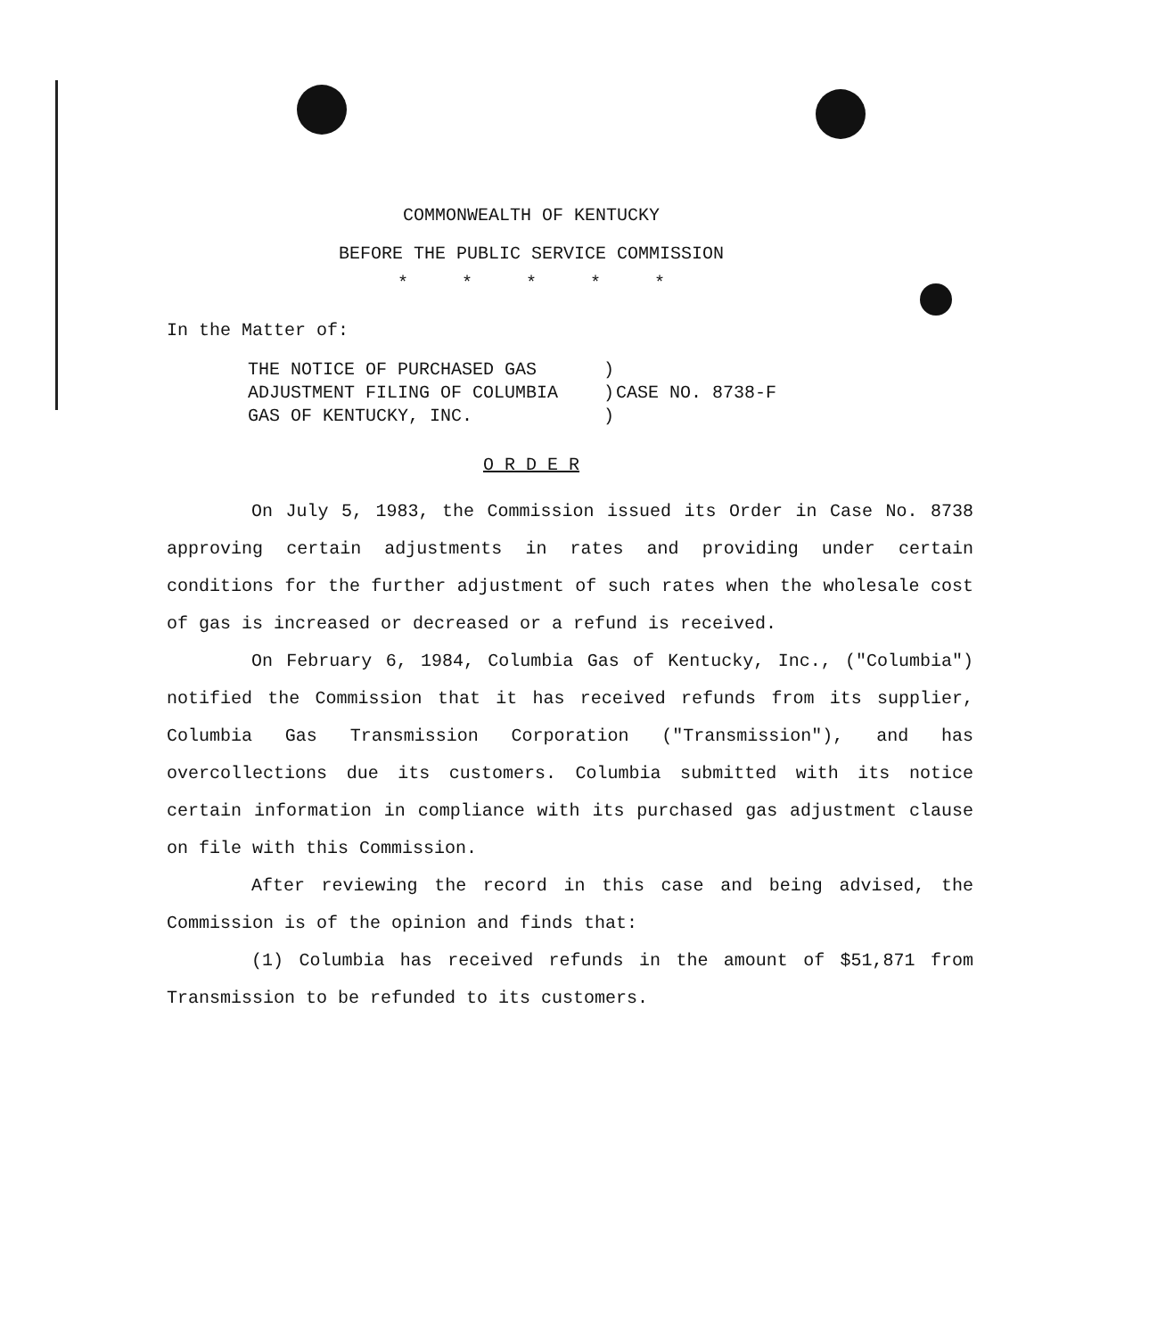COMMONWEALTH OF KENTUCKY
BEFORE THE PUBLIC SERVICE COMMISSION
* * * * *
In the Matter of:
| THE NOTICE OF PURCHASED GAS | ) | |
| ADJUSTMENT FILING OF COLUMBIA | ) | CASE NO. 8738-F |
| GAS OF KENTUCKY, INC. | ) | |
O R D E R
On July 5, 1983, the Commission issued its Order in Case No. 8738 approving certain adjustments in rates and providing under certain conditions for the further adjustment of such rates when the wholesale cost of gas is increased or decreased or a refund is received.
On February 6, 1984, Columbia Gas of Kentucky, Inc., ("Columbia") notified the Commission that it has received refunds from its supplier, Columbia Gas Transmission Corporation ("Transmission"), and has overcollections due its customers. Columbia submitted with its notice certain information in compliance with its purchased gas adjustment clause on file with this Commission.
After reviewing the record in this case and being advised, the Commission is of the opinion and finds that:
(1) Columbia has received refunds in the amount of $51,871 from Transmission to be refunded to its customers.